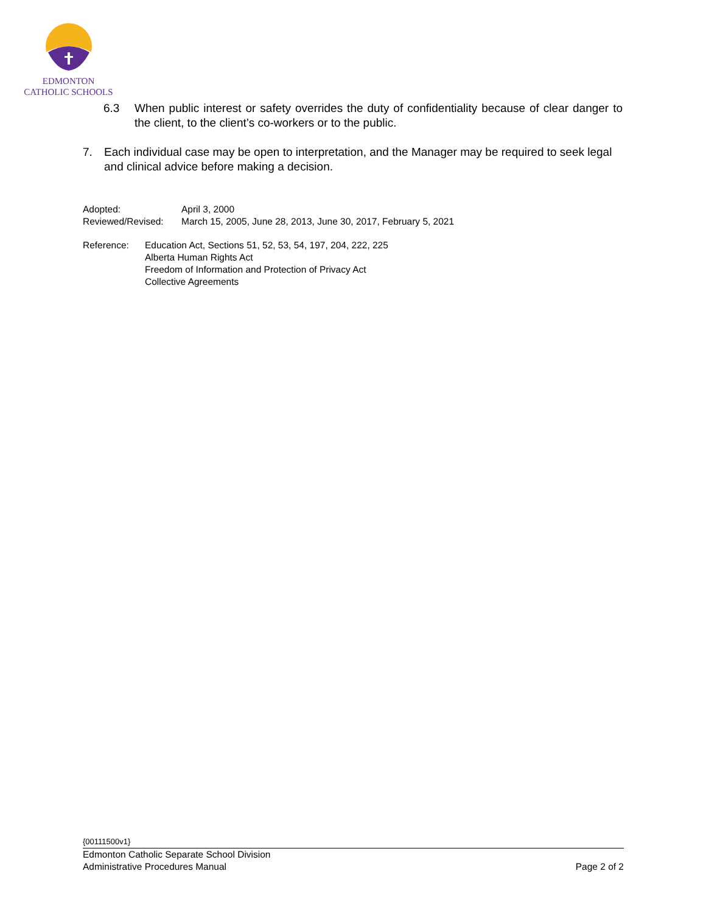EDMONTON
CATHOLIC SCHOOLS
6.3 When public interest or safety overrides the duty of confidentiality because of clear danger to the client, to the client’s co-workers or to the public.
7. Each individual case may be open to interpretation, and the Manager may be required to seek legal and clinical advice before making a decision.
Adopted: April 3, 2000
Reviewed/Revised: March 15, 2005, June 28, 2013, June 30, 2017, February 5, 2021
Reference: Education Act, Sections 51, 52, 53, 54, 197, 204, 222, 225
Alberta Human Rights Act
Freedom of Information and Protection of Privacy Act
Collective Agreements
{00111500v1}
Edmonton Catholic Separate School Division
Administrative Procedures Manual Page 2 of 2